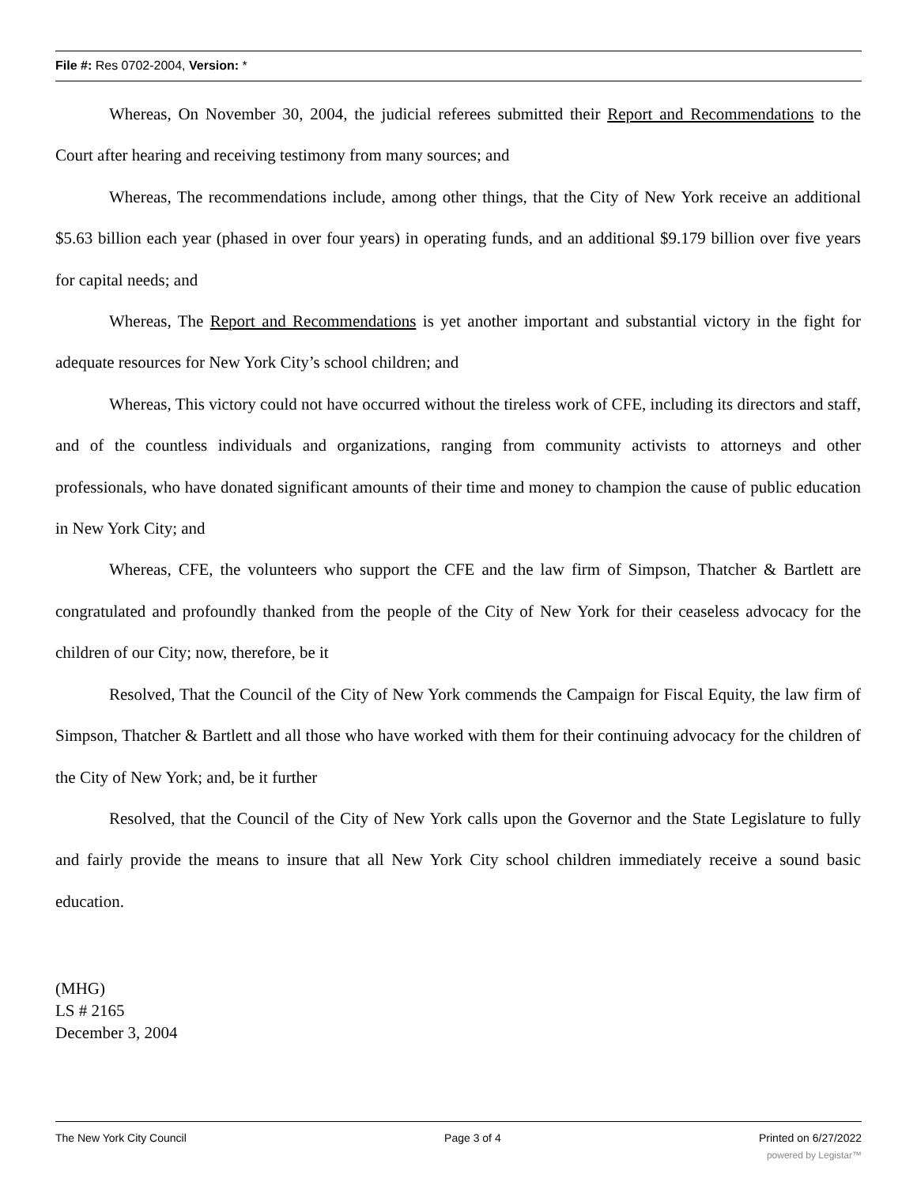File #: Res 0702-2004, Version: *
Whereas, On November 30, 2004, the judicial referees submitted their Report and Recommendations to the Court after hearing and receiving testimony from many sources; and
Whereas, The recommendations include, among other things, that the City of New York receive an additional $5.63 billion each year (phased in over four years) in operating funds, and an additional $9.179 billion over five years for capital needs; and
Whereas, The Report and Recommendations is yet another important and substantial victory in the fight for adequate resources for New York City’s school children; and
Whereas, This victory could not have occurred without the tireless work of CFE, including its directors and staff, and of the countless individuals and organizations, ranging from community activists to attorneys and other professionals, who have donated significant amounts of their time and money to champion the cause of public education in New York City; and
Whereas, CFE, the volunteers who support the CFE and the law firm of Simpson, Thatcher & Bartlett are congratulated and profoundly thanked from the people of the City of New York for their ceaseless advocacy for the children of our City; now, therefore, be it
Resolved, That the Council of the City of New York commends the Campaign for Fiscal Equity, the law firm of Simpson, Thatcher & Bartlett and all those who have worked with them for their continuing advocacy for the children of the City of New York; and, be it further
Resolved, that the Council of the City of New York calls upon the Governor and the State Legislature to fully and fairly provide the means to insure that all New York City school children immediately receive a sound basic education.
(MHG)
LS # 2165
December 3, 2004
The New York City Council Page 3 of 4 Printed on 6/27/2022
powered by Legistar™